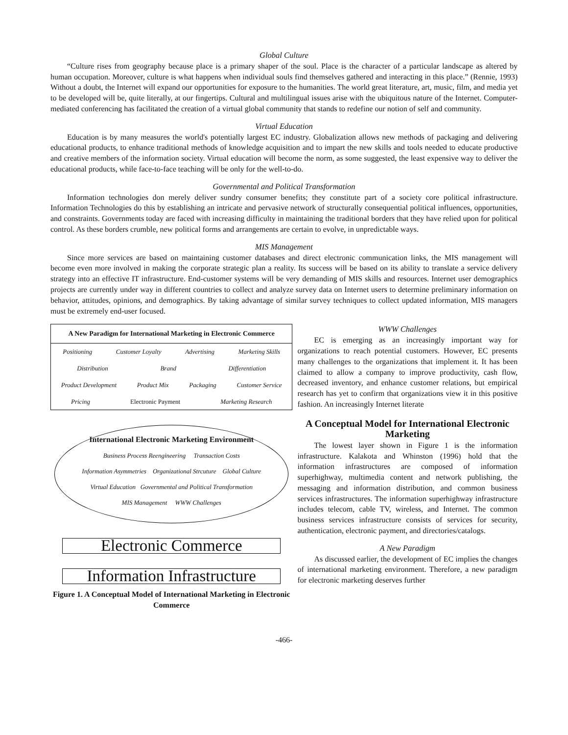Global Culture
“Culture rises from geography because place is a primary shaper of the soul. Place is the character of a particular landscape as altered by human occupation. Moreover, culture is what happens when individual souls find themselves gathered and interacting in this place.” (Rennie, 1993) Without a doubt, the Internet will expand our opportunities for exposure to the humanities. The world great literature, art, music, film, and media yet to be developed will be, quite literally, at our fingertips. Cultural and multilingual issues arise with the ubiquitous nature of the Internet. Computer-mediated conferencing has facilitated the creation of a virtual global community that stands to redefine our notion of self and community.
Virtual Education
Education is by many measures the world's potentially largest EC industry. Globalization allows new methods of packaging and delivering educational products, to enhance traditional methods of knowledge acquisition and to impart the new skills and tools needed to educate productive and creative members of the information society. Virtual education will become the norm, as some suggested, the least expensive way to deliver the educational products, while face-to-face teaching will be only for the well-to-do.
Governmental and Political Transformation
Information technologies don merely deliver sundry consumer benefits; they constitute part of a society core political infrastructure. Information Technologies do this by establishing an intricate and pervasive network of structurally consequential political influences, opportunities, and constraints. Governments today are faced with increasing difficulty in maintaining the traditional borders that they have relied upon for political control. As these borders crumble, new political forms and arrangements are certain to evolve, in unpredictable ways.
MIS Management
Since more services are based on maintaining customer databases and direct electronic communication links, the MIS management will become even more involved in making the corporate strategic plan a reality. Its success will be based on its ability to translate a service delivery strategy into an effective IT infrastructure. End-customer systems will be very demanding of MIS skills and resources. Internet user demographics projects are currently under way in different countries to collect and analyze survey data on Internet users to determine preliminary information on behavior, attitudes, opinions, and demographics. By taking advantage of similar survey techniques to collect updated information, MIS managers must be extremely end-user focused.
A New Paradigm for International Marketing in Electronic Commerce
Positioning Customer Loyalty Advertising Marketing Skills
Distribution Brand Differentiation
Product Development Product Mix Packaging Customer Service
Pricing Electronic Payment Marketing Research
International Electronic Marketing Environment
Business Process Reengineering Transaction Costs
Information Asymmetries Organizational Strcuture Global Culture
Virtual Education Governmental and Political Transformation
MIS Management WWW Challenges
Electronic Commerce
Information Infrastructure
Figure 1. A Conceptual Model of International Marketing in Electronic Commerce
WWW Challenges
EC is emerging as an increasingly important way for organizations to reach potential customers. However, EC presents many challenges to the organizations that implement it. It has been claimed to allow a company to improve productivity, cash flow, decreased inventory, and enhance customer relations, but empirical research has yet to confirm that organizations view it in this positive fashion. An increasingly Internet literate
A Conceptual Model for International Electronic Marketing
The lowest layer shown in Figure 1 is the information infrastructure. Kalakota and Whinston (1996) hold that the information infrastructures are composed of information superhighway, multimedia content and network publishing, the messaging and information distribution, and common business services infrastructures. The information superhighway infrastructure includes telecom, cable TV, wireless, and Internet. The common business services infrastructure consists of services for security, authentication, electronic payment, and directories/catalogs.
A New Paradigm
As discussed earlier, the development of EC implies the changes of international marketing environment. Therefore, a new paradigm for electronic marketing deserves further
-466-